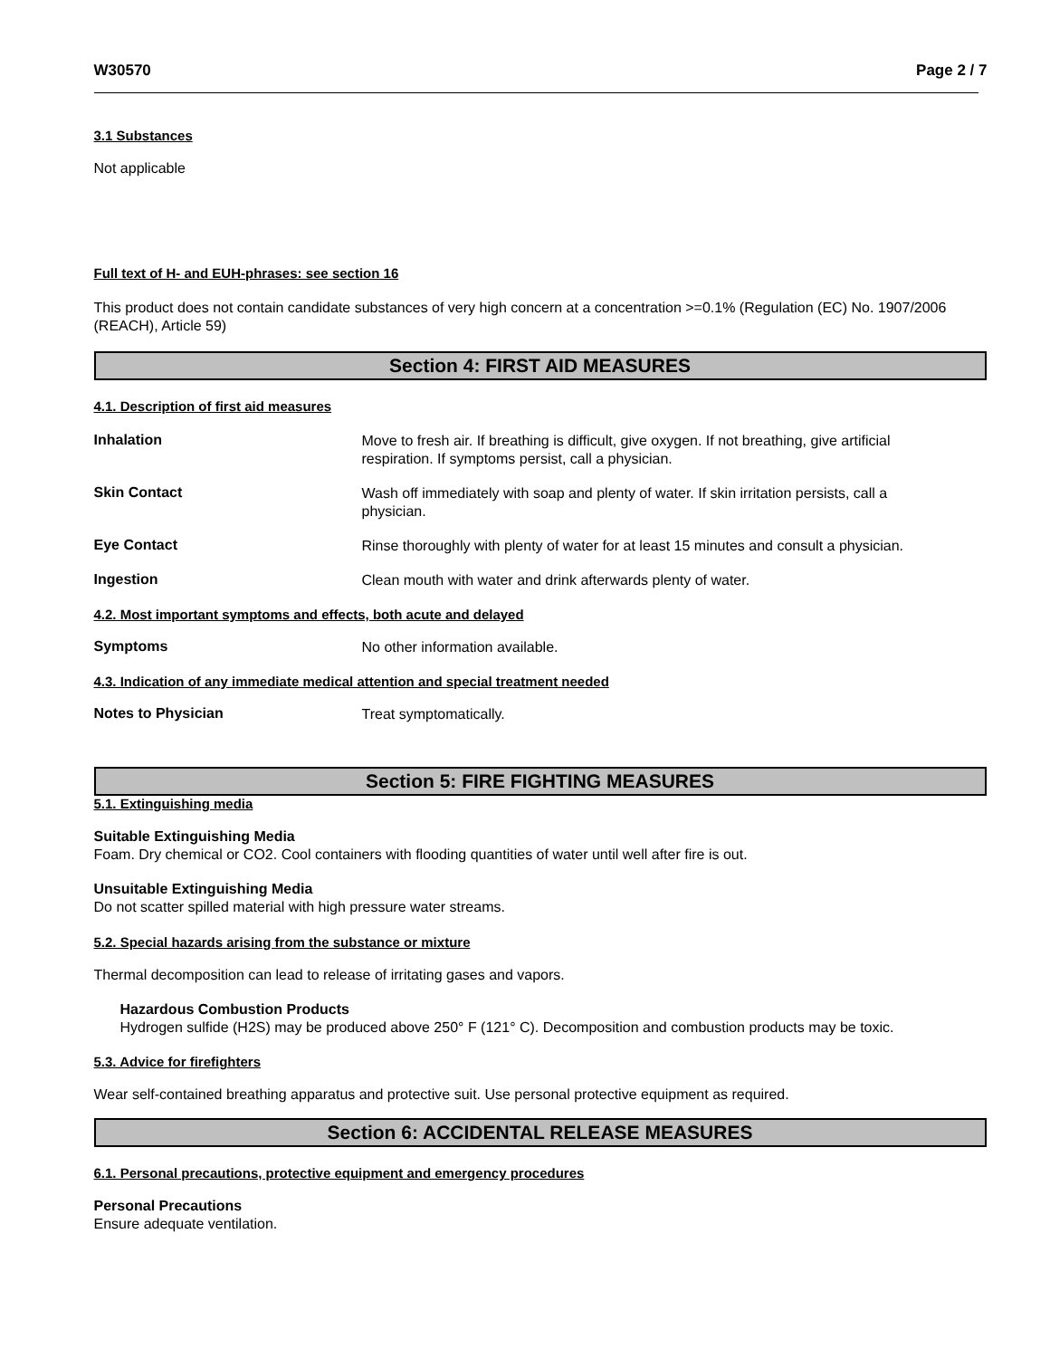W30570 Page 2 / 7
3.1 Substances
Not applicable
Full text of H- and EUH-phrases: see section 16
This product does not contain candidate substances of very high concern at a concentration >=0.1% (Regulation (EC) No. 1907/2006 (REACH), Article 59)
Section 4: FIRST AID MEASURES
4.1. Description of first aid measures
Inhalation
Move to fresh air. If breathing is difficult, give oxygen. If not breathing, give artificial respiration. If symptoms persist, call a physician.
Skin Contact
Wash off immediately with soap and plenty of water. If skin irritation persists, call a physician.
Eye Contact
Rinse thoroughly with plenty of water for at least 15 minutes and consult a physician.
Ingestion
Clean mouth with water and drink afterwards plenty of water.
4.2. Most important symptoms and effects, both acute and delayed
Symptoms
No other information available.
4.3. Indication of any immediate medical attention and special treatment needed
Notes to Physician
Treat symptomatically.
Section 5: FIRE FIGHTING MEASURES
5.1. Extinguishing media
Suitable Extinguishing Media
Foam. Dry chemical or CO2. Cool containers with flooding quantities of water until well after fire is out.
Unsuitable Extinguishing Media
Do not scatter spilled material with high pressure water streams.
5.2. Special hazards arising from the substance or mixture
Thermal decomposition can lead to release of irritating gases and vapors.
Hazardous Combustion Products
Hydrogen sulfide (H2S) may be produced above 250° F (121° C). Decomposition and combustion products may be toxic.
5.3. Advice for firefighters
Wear self-contained breathing apparatus and protective suit. Use personal protective equipment as required.
Section 6: ACCIDENTAL RELEASE MEASURES
6.1. Personal precautions, protective equipment and emergency procedures
Personal Precautions
Ensure adequate ventilation.